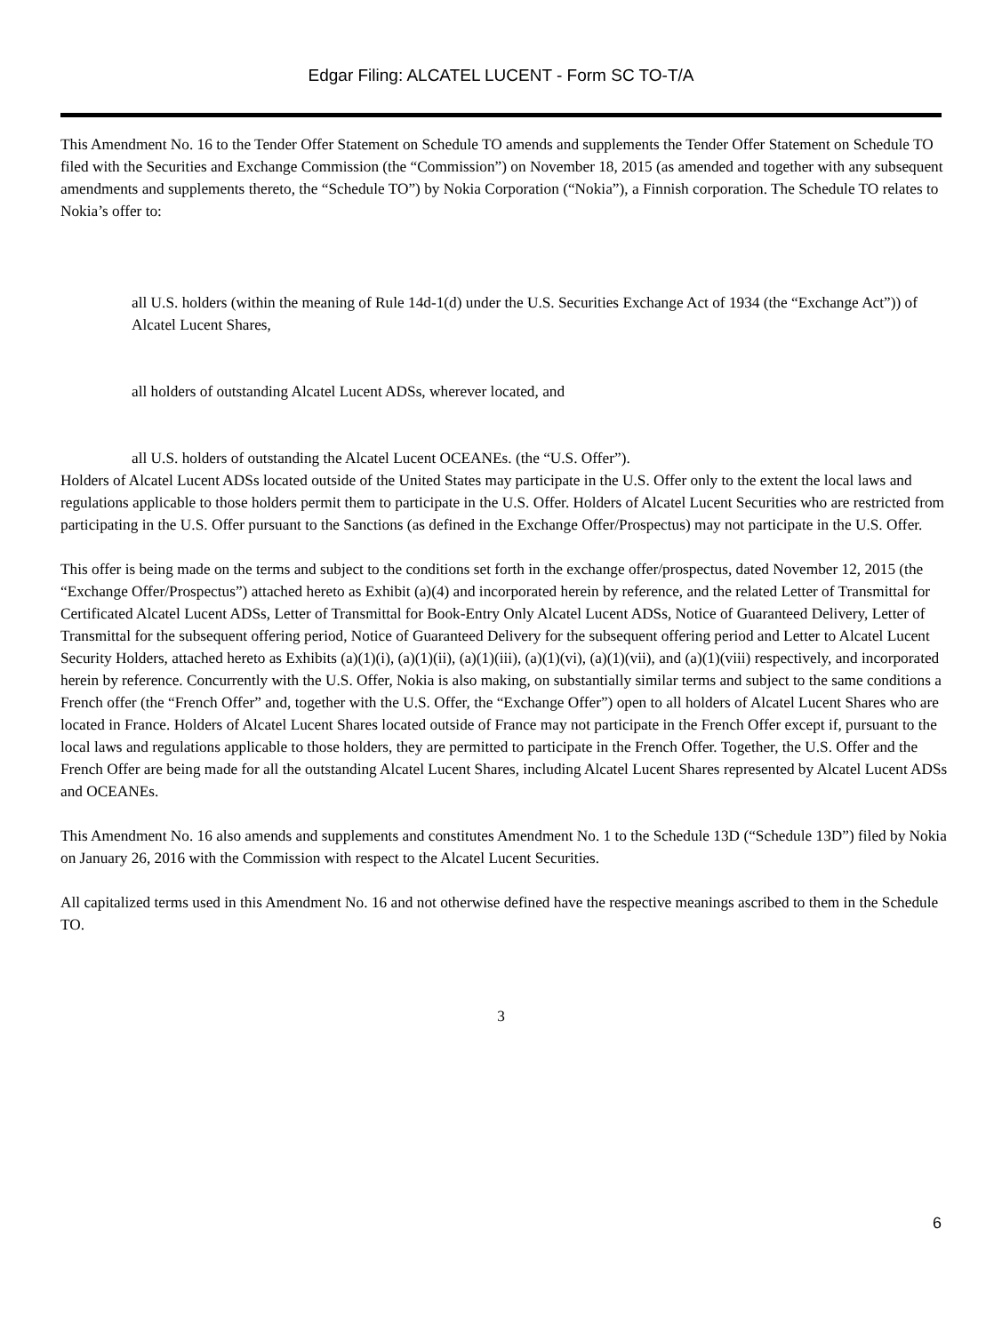Edgar Filing: ALCATEL LUCENT - Form SC TO-T/A
This Amendment No. 16 to the Tender Offer Statement on Schedule TO amends and supplements the Tender Offer Statement on Schedule TO filed with the Securities and Exchange Commission (the “Commission”) on November 18, 2015 (as amended and together with any subsequent amendments and supplements thereto, the “Schedule TO”) by Nokia Corporation (“Nokia”), a Finnish corporation. The Schedule TO relates to Nokia’s offer to:
all U.S. holders (within the meaning of Rule 14d-1(d) under the U.S. Securities Exchange Act of 1934 (the “Exchange Act”)) of Alcatel Lucent Shares,
all holders of outstanding Alcatel Lucent ADSs, wherever located, and
all U.S. holders of outstanding the Alcatel Lucent OCEANEs. (the “U.S. Offer”).
Holders of Alcatel Lucent ADSs located outside of the United States may participate in the U.S. Offer only to the extent the local laws and regulations applicable to those holders permit them to participate in the U.S. Offer. Holders of Alcatel Lucent Securities who are restricted from participating in the U.S. Offer pursuant to the Sanctions (as defined in the Exchange Offer/Prospectus) may not participate in the U.S. Offer.
This offer is being made on the terms and subject to the conditions set forth in the exchange offer/prospectus, dated November 12, 2015 (the “Exchange Offer/Prospectus”) attached hereto as Exhibit (a)(4) and incorporated herein by reference, and the related Letter of Transmittal for Certificated Alcatel Lucent ADSs, Letter of Transmittal for Book-Entry Only Alcatel Lucent ADSs, Notice of Guaranteed Delivery, Letter of Transmittal for the subsequent offering period, Notice of Guaranteed Delivery for the subsequent offering period and Letter to Alcatel Lucent Security Holders, attached hereto as Exhibits (a)(1)(i), (a)(1)(ii), (a)(1)(iii), (a)(1)(vi), (a)(1)(vii), and (a)(1)(viii) respectively, and incorporated herein by reference. Concurrently with the U.S. Offer, Nokia is also making, on substantially similar terms and subject to the same conditions a French offer (the “French Offer” and, together with the U.S. Offer, the “Exchange Offer”) open to all holders of Alcatel Lucent Shares who are located in France. Holders of Alcatel Lucent Shares located outside of France may not participate in the French Offer except if, pursuant to the local laws and regulations applicable to those holders, they are permitted to participate in the French Offer. Together, the U.S. Offer and the French Offer are being made for all the outstanding Alcatel Lucent Shares, including Alcatel Lucent Shares represented by Alcatel Lucent ADSs and OCEANEs.
This Amendment No. 16 also amends and supplements and constitutes Amendment No. 1 to the Schedule 13D (“Schedule 13D”) filed by Nokia on January 26, 2016 with the Commission with respect to the Alcatel Lucent Securities.
All capitalized terms used in this Amendment No. 16 and not otherwise defined have the respective meanings ascribed to them in the Schedule TO.
3
6